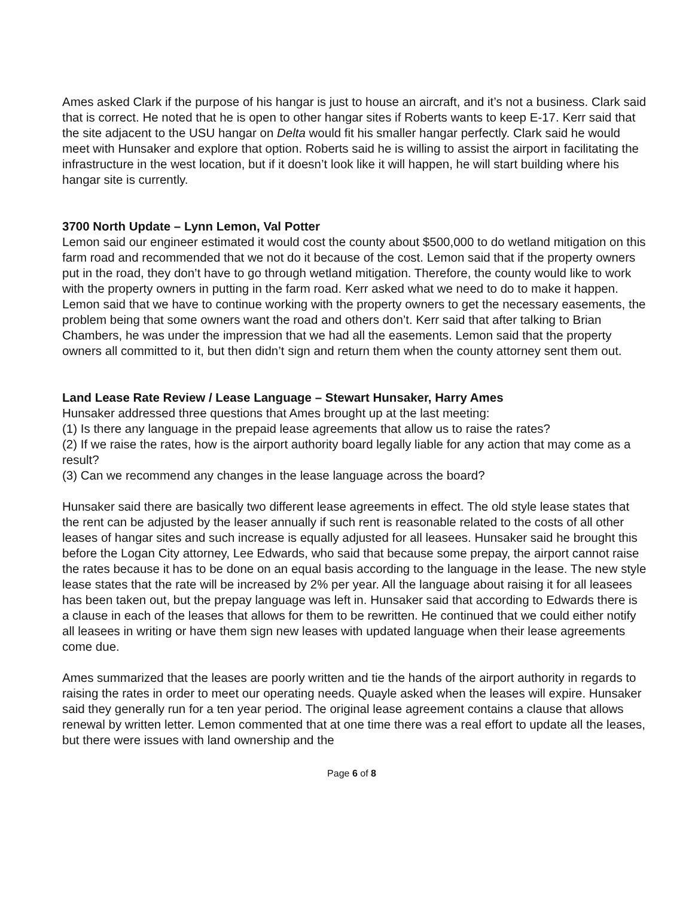Ames asked Clark if the purpose of his hangar is just to house an aircraft, and it’s not a business. Clark said that is correct. He noted that he is open to other hangar sites if Roberts wants to keep E-17. Kerr said that the site adjacent to the USU hangar on Delta would fit his smaller hangar perfectly. Clark said he would meet with Hunsaker and explore that option. Roberts said he is willing to assist the airport in facilitating the infrastructure in the west location, but if it doesn’t look like it will happen, he will start building where his hangar site is currently.
3700 North Update – Lynn Lemon, Val Potter
Lemon said our engineer estimated it would cost the county about $500,000 to do wetland mitigation on this farm road and recommended that we not do it because of the cost. Lemon said that if the property owners put in the road, they don’t have to go through wetland mitigation. Therefore, the county would like to work with the property owners in putting in the farm road. Kerr asked what we need to do to make it happen. Lemon said that we have to continue working with the property owners to get the necessary easements, the problem being that some owners want the road and others don’t. Kerr said that after talking to Brian Chambers, he was under the impression that we had all the easements. Lemon said that the property owners all committed to it, but then didn’t sign and return them when the county attorney sent them out.
Land Lease Rate Review / Lease Language – Stewart Hunsaker, Harry Ames
Hunsaker addressed three questions that Ames brought up at the last meeting:
(1) Is there any language in the prepaid lease agreements that allow us to raise the rates?
(2) If we raise the rates, how is the airport authority board legally liable for any action that may come as a result?
(3) Can we recommend any changes in the lease language across the board?
Hunsaker said there are basically two different lease agreements in effect. The old style lease states that the rent can be adjusted by the leaser annually if such rent is reasonable related to the costs of all other leases of hangar sites and such increase is equally adjusted for all leasees. Hunsaker said he brought this before the Logan City attorney, Lee Edwards, who said that because some prepay, the airport cannot raise the rates because it has to be done on an equal basis according to the language in the lease. The new style lease states that the rate will be increased by 2% per year. All the language about raising it for all leasees has been taken out, but the prepay language was left in. Hunsaker said that according to Edwards there is a clause in each of the leases that allows for them to be rewritten. He continued that we could either notify all leasees in writing or have them sign new leases with updated language when their lease agreements come due.
Ames summarized that the leases are poorly written and tie the hands of the airport authority in regards to raising the rates in order to meet our operating needs. Quayle asked when the leases will expire. Hunsaker said they generally run for a ten year period. The original lease agreement contains a clause that allows renewal by written letter. Lemon commented that at one time there was a real effort to update all the leases, but there were issues with land ownership and the
Page 6 of 8